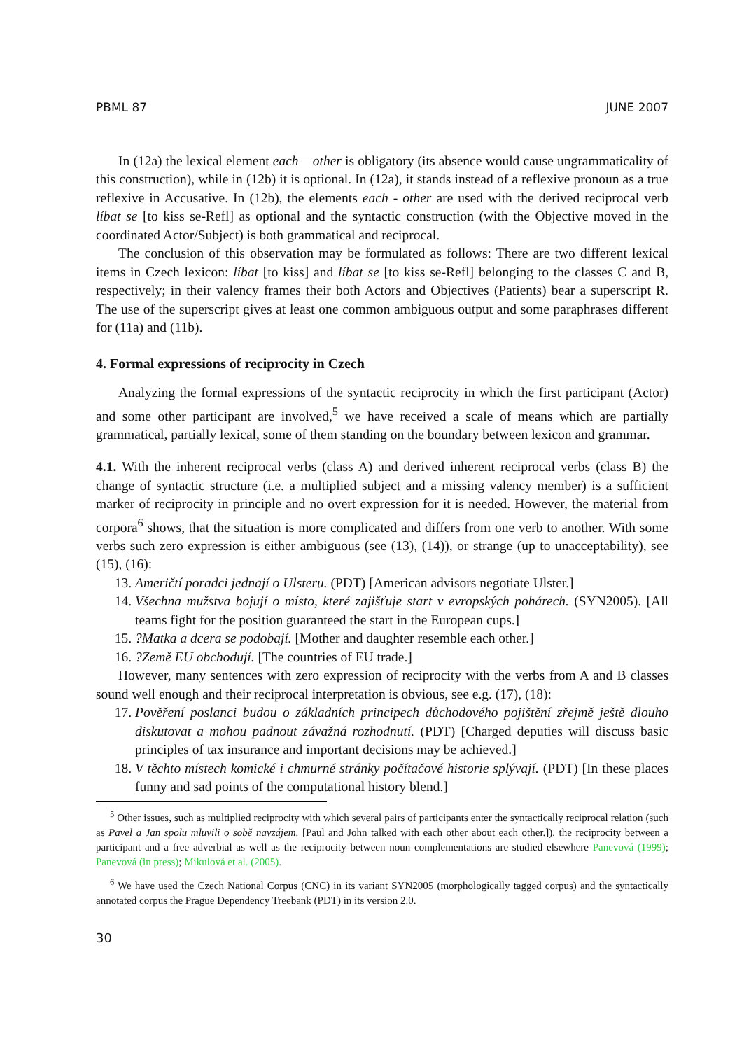PBML 87 JUNE 2007
In (12a) the lexical element each – other is obligatory (its absence would cause ungrammaticality of this construction), while in (12b) it is optional. In (12a), it stands instead of a reflexive pronoun as a true reflexive in Accusative. In (12b), the elements each - other are used with the derived reciprocal verb líbat se [to kiss se-Refl] as optional and the syntactic construction (with the Objective moved in the coordinated Actor/Subject) is both grammatical and reciprocal.
The conclusion of this observation may be formulated as follows: There are two different lexical items in Czech lexicon: líbat [to kiss] and líbat se [to kiss se-Refl] belonging to the classes C and B, respectively; in their valency frames their both Actors and Objectives (Patients) bear a superscript R. The use of the superscript gives at least one common ambiguous output and some paraphrases different for (11a) and (11b).
4. Formal expressions of reciprocity in Czech
Analyzing the formal expressions of the syntactic reciprocity in which the first participant (Actor) and some other participant are involved,<sup>5</sup> we have received a scale of means which are partially grammatical, partially lexical, some of them standing on the boundary between lexicon and grammar.
4.1. With the inherent reciprocal verbs (class A) and derived inherent reciprocal verbs (class B) the change of syntactic structure (i.e. a multiplied subject and a missing valency member) is a sufficient marker of reciprocity in principle and no overt expression for it is needed. However, the material from corpora<sup>6</sup> shows, that the situation is more complicated and differs from one verb to another. With some verbs such zero expression is either ambiguous (see (13), (14)), or strange (up to unacceptability), see (15), (16):
13. Američtí poradci jednají o Ulsteru. (PDT) [American advisors negotiate Ulster.]
14. Všechna mužstva bojují o místo, které zajišťuje start v evropských pohárech. (SYN2005). [All teams fight for the position guaranteed the start in the European cups.]
15. ?Matka a dcera se podobají. [Mother and daughter resemble each other.]
16. ?Země EU obchodují. [The countries of EU trade.]
However, many sentences with zero expression of reciprocity with the verbs from A and B classes sound well enough and their reciprocal interpretation is obvious, see e.g. (17), (18):
17. Pověření poslanci budou o základních principech důchodového pojištění zřejmě ještě dlouho diskutovat a mohou padnout závažná rozhodnutí. (PDT) [Charged deputies will discuss basic principles of tax insurance and important decisions may be achieved.]
18. V těchto místech komické i chmurné stránky počítačové historie splývají. (PDT) [In these places funny and sad points of the computational history blend.]
<sup>5</sup> Other issues, such as multiplied reciprocity with which several pairs of participants enter the syntactically reciprocal relation (such as Pavel a Jan spolu mluvili o sobě navzájem. [Paul and John talked with each other about each other.]), the reciprocity between a participant and a free adverbial as well as the reciprocity between noun complementations are studied elsewhere Panevová (1999); Panevová (in press); Mikulová et al. (2005).
<sup>6</sup> We have used the Czech National Corpus (CNC) in its variant SYN2005 (morphologically tagged corpus) and the syntactically annotated corpus the Prague Dependency Treebank (PDT) in its version 2.0.
30